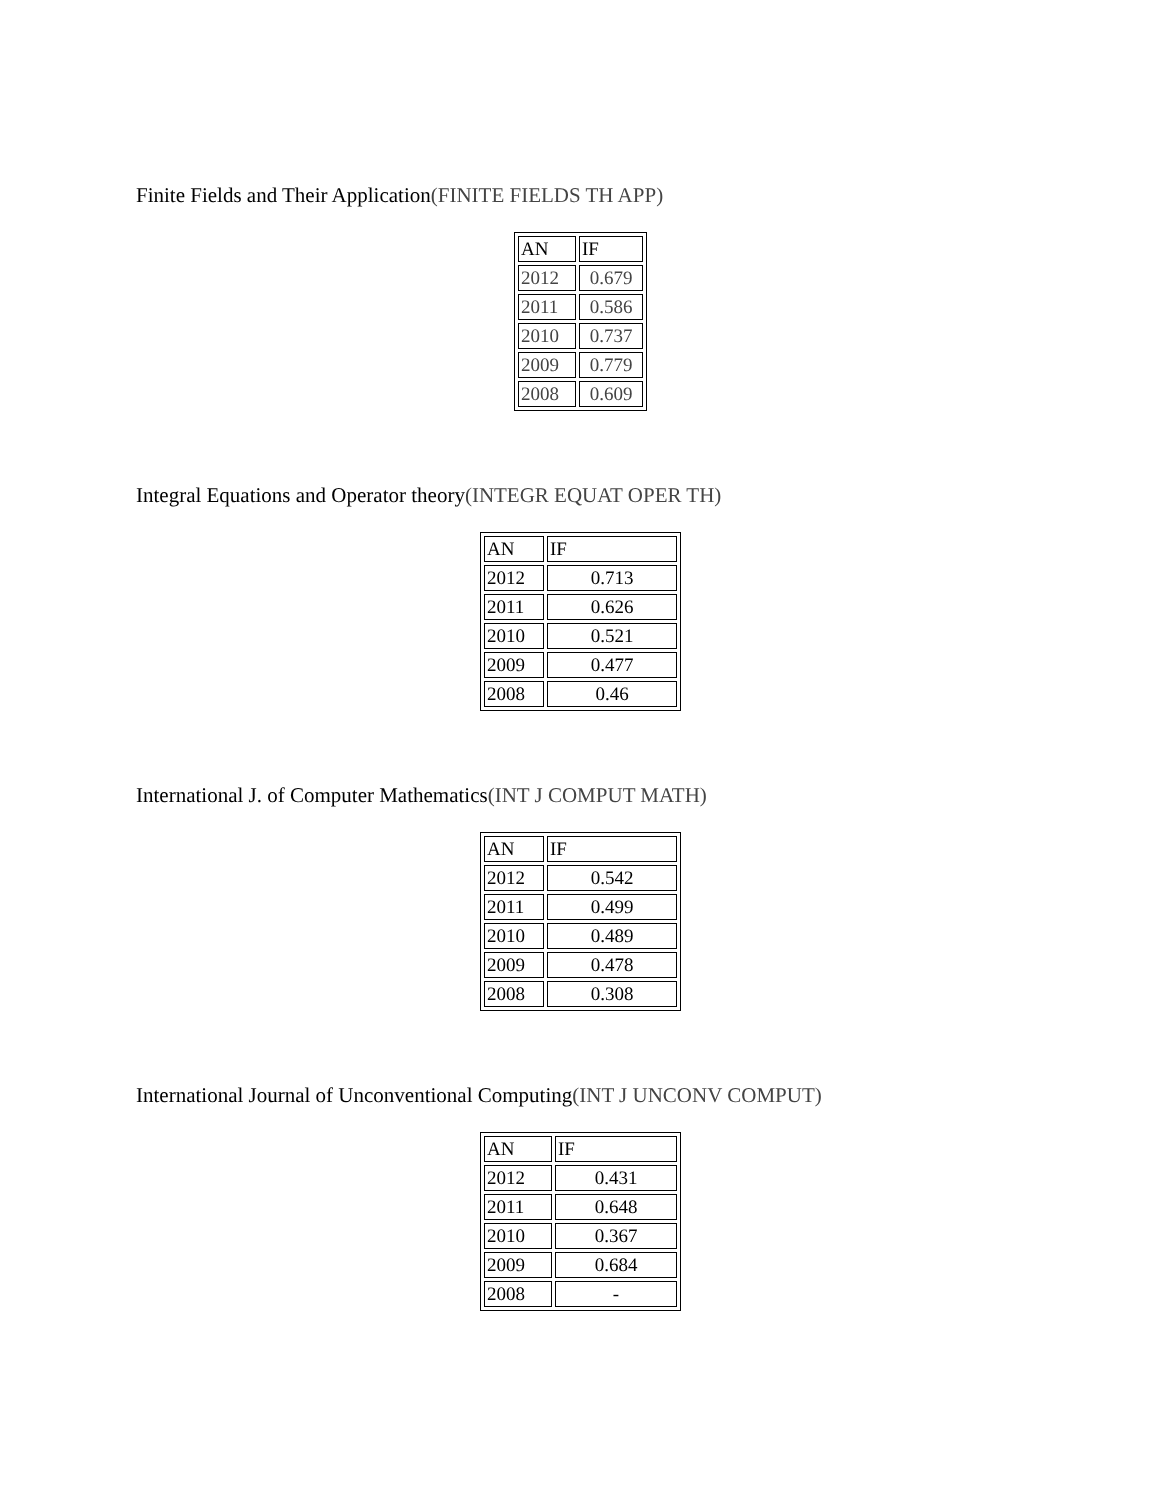Finite Fields and Their Application(FINITE FIELDS TH APP)
| AN | IF |
| --- | --- |
| 2012 | 0.679 |
| 2011 | 0.586 |
| 2010 | 0.737 |
| 2009 | 0.779 |
| 2008 | 0.609 |
Integral Equations and Operator theory(INTEGR EQUAT OPER TH)
| AN | IF |
| --- | --- |
| 2012 | 0.713 |
| 2011 | 0.626 |
| 2010 | 0.521 |
| 2009 | 0.477 |
| 2008 | 0.46 |
International J. of Computer Mathematics(INT J COMPUT MATH)
| AN | IF |
| --- | --- |
| 2012 | 0.542 |
| 2011 | 0.499 |
| 2010 | 0.489 |
| 2009 | 0.478 |
| 2008 | 0.308 |
International Journal of Unconventional Computing(INT J UNCONV COMPUT)
| AN | IF |
| --- | --- |
| 2012 | 0.431 |
| 2011 | 0.648 |
| 2010 | 0.367 |
| 2009 | 0.684 |
| 2008 | - |